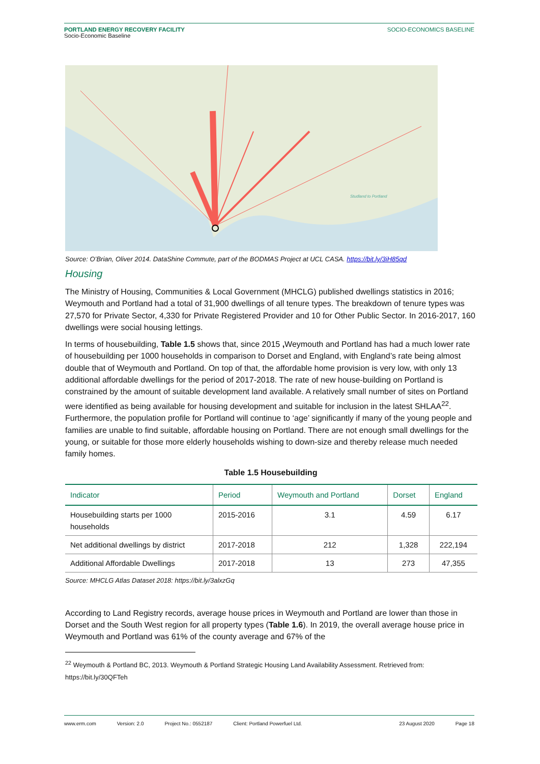PORTLAND ENERGY RECOVERY FACILITY
Socio-Economic Baseline
SOCIO-ECONOMICS BASELINE
Studland to Portland
Source: O’Brian, Oliver 2014. DataShine Commute, part of the BODMAS Project at UCL CASA. https://bit.ly/3iH85qd
Housing
The Ministry of Housing, Communities & Local Government (MHCLG) published dwellings statistics in 2016; Weymouth and Portland had a total of 31,900 dwellings of all tenure types. The breakdown of tenure types was 27,570 for Private Sector, 4,330 for Private Registered Provider and 10 for Other Public Sector. In 2016-2017, 160 dwellings were social housing lettings.
In terms of housebuilding, Table 1.5 shows that, since 2015 , Weymouth and Portland has had a much lower rate of housebuilding per 1000 households in comparison to Dorset and England, with England’s rate being almost double that of Weymouth and Portland. On top of that, the affordable home provision is very low, with only 13 additional affordable dwellings for the period of 2017-2018. The rate of new house-building on Portland is constrained by the amount of suitable development land available. A relatively small number of sites on Portland were identified as being available for housing development and suitable for inclusion in the latest SHLAA<sup>22</sup>. Furthermore, the population profile for Portland will continue to ‘age’ significantly if many of the young people and families are unable to find suitable, affordable housing on Portland. There are not enough small dwellings for the young, or suitable for those more elderly households wishing to down-size and thereby release much needed family homes.
Table 1.5 Housebuilding
| Indicator | Period | Weymouth and Portland | Dorset | England |
| --- | --- | --- | --- | --- |
| Housebuilding starts per 1000 households | 2015-2016 | 3.1 | 4.59 | 6.17 |
| Net additional dwellings by district | 2017-2018 | 212 | 1,328 | 222,194 |
| Additional Affordable Dwellings | 2017-2018 | 13 | 273 | 47,355 |
Source: MHCLG Atlas Dataset 2018: https://bit.ly/3alxzGq
According to Land Registry records, average house prices in Weymouth and Portland are lower than those in Dorset and the South West region for all property types (Table 1.6). In 2019, the overall average house price in Weymouth and Portland was 61% of the county average and 67% of the
<sup>22</sup> Weymouth & Portland BC, 2013. Weymouth & Portland Strategic Housing Land Availability Assessment. Retrieved from: https://bit.ly/30QFTeh
www.erm.com Version: 2.0 Project No.: 0552187 Client: Portland Powerfuel Ltd. 23 August 2020 Page 18